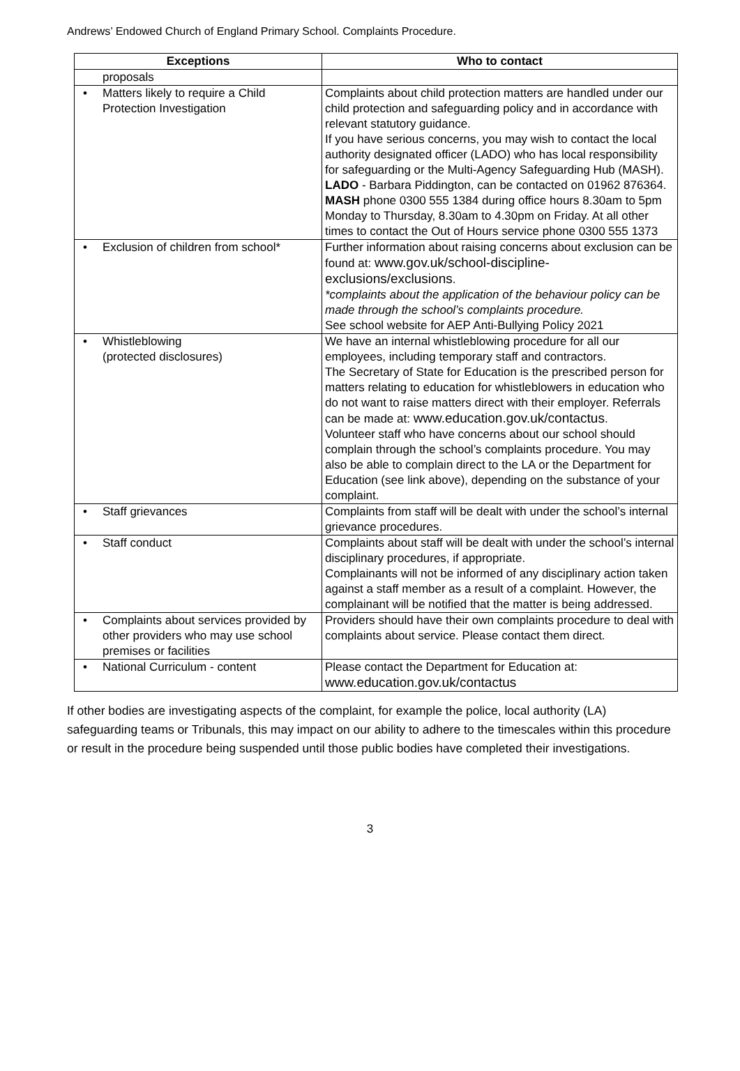Andrews’ Endowed Church of England Primary School. Complaints Procedure.
| Exceptions | Who to contact |
| --- | --- |
| proposals | |
| • Matters likely to require a Child Protection Investigation | Complaints about child protection matters are handled under our child protection and safeguarding policy and in accordance with relevant statutory guidance. If you have serious concerns, you may wish to contact the local authority designated officer (LADO) who has local responsibility for safeguarding or the Multi-Agency Safeguarding Hub (MASH). LADO - Barbara Piddington, can be contacted on 01962 876364. MASH phone 0300 555 1384 during office hours 8.30am to 5pm Monday to Thursday, 8.30am to 4.30pm on Friday. At all other times to contact the Out of Hours service phone 0300 555 1373 |
| • Exclusion of children from school* | Further information about raising concerns about exclusion can be found at: www.gov.uk/school-discipline-exclusions/exclusions . *complaints about the application of the behaviour policy can be made through the school’s complaints procedure. See school website for AEP Anti-Bullying Policy 2021 |
| • Whistleblowing (protected disclosures) | We have an internal whistleblowing procedure for all our employees, including temporary staff and contractors. The Secretary of State for Education is the prescribed person for matters relating to education for whistleblowers in education who do not want to raise matters direct with their employer. Referrals can be made at: www.education.gov.uk/contactus . Volunteer staff who have concerns about our school should complain through the school’s complaints procedure. You may also be able to complain direct to the LA or the Department for Education (see link above), depending on the substance of your complaint. |
| • Staff grievances | Complaints from staff will be dealt with under the school’s internal grievance procedures. |
| • Staff conduct | Complaints about staff will be dealt with under the school’s internal disciplinary procedures, if appropriate. Complainants will not be informed of any disciplinary action taken against a staff member as a result of a complaint. However, the complainant will be notified that the matter is being addressed. |
| • Complaints about services provided by other providers who may use school premises or facilities | Providers should have their own complaints procedure to deal with complaints about service. Please contact them direct. |
| • National Curriculum - content | Please contact the Department for Education at: www.education.gov.uk/contactus |
If other bodies are investigating aspects of the complaint, for example the police, local authority (LA) safeguarding teams or Tribunals, this may impact on our ability to adhere to the timescales within this procedure or result in the procedure being suspended until those public bodies have completed their investigations.
3